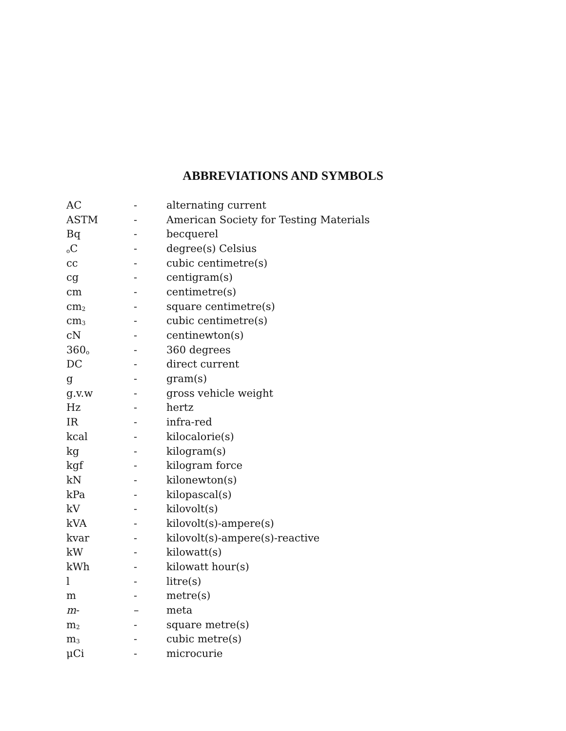ABBREVIATIONS AND SYMBOLS
| AC | - | alternating current |
| ASTM | - | American Society for Testing Materials |
| Bq | - | becquerel |
| <sub>o</sub>C | - | degree(s) Celsius |
| cc | - | cubic centimetre(s) |
| cg | - | centigram(s) |
| cm | - | centimetre(s) |
| cm<sub>2</sub> | - | square centimetre(s) |
| cm<sub>3</sub> | - | cubic centimetre(s) |
| cN | - | centinewton(s) |
| 360<sub>o</sub> | - | 360 degrees |
| DC | - | direct current |
| g | - | gram(s) |
| g.v.w | - | gross vehicle weight |
| Hz | - | hertz |
| IR | - | infra-red |
| kcal | - | kilocalorie(s) |
| kg | - | kilogram(s) |
| kgf | - | kilogram force |
| kN | - | kilonewton(s) |
| kPa | - | kilopascal(s) |
| kV | - | kilovolt(s) |
| kVA | - | kilovolt(s)-ampere(s) |
| kvar | - | kilovolt(s)-ampere(s)-reactive |
| kW | - | kilowatt(s) |
| kWh | - | kilowatt hour(s) |
| l | - | litre(s) |
| m | - | metre(s) |
| m - | – | meta |
| m<sub>2</sub> | - | square metre(s) |
| m<sub>3</sub> | - | cubic metre(s) |
| μCi | - | microcurie |